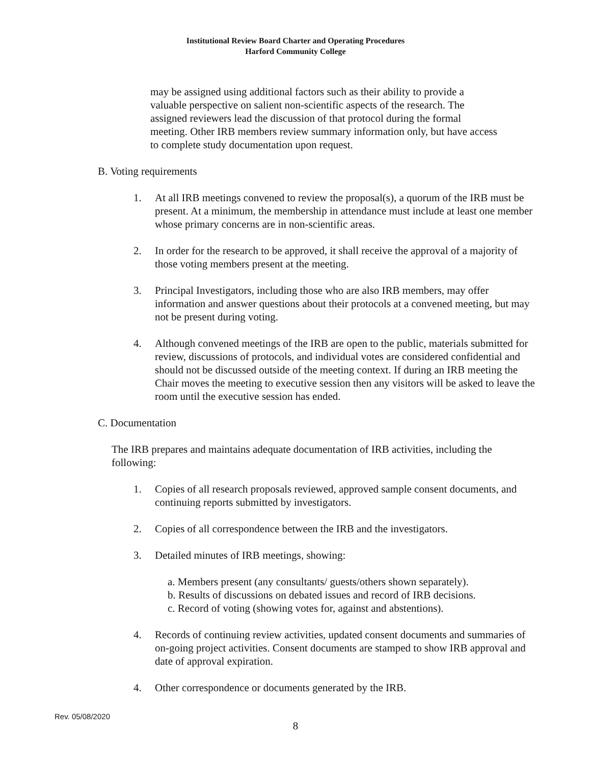Institutional Review Board Charter and Operating Procedures
Harford Community College
may be assigned using additional factors such as their ability to provide a valuable perspective on salient non-scientific aspects of the research. The assigned reviewers lead the discussion of that protocol during the formal meeting. Other IRB members review summary information only, but have access to complete study documentation upon request.
B. Voting requirements
1. At all IRB meetings convened to review the proposal(s), a quorum of the IRB must be present. At a minimum, the membership in attendance must include at least one member whose primary concerns are in non-scientific areas.
2. In order for the research to be approved, it shall receive the approval of a majority of those voting members present at the meeting.
3. Principal Investigators, including those who are also IRB members, may offer information and answer questions about their protocols at a convened meeting, but may not be present during voting.
4. Although convened meetings of the IRB are open to the public, materials submitted for review, discussions of protocols, and individual votes are considered confidential and should not be discussed outside of the meeting context. If during an IRB meeting the Chair moves the meeting to executive session then any visitors will be asked to leave the room until the executive session has ended.
C. Documentation
The IRB prepares and maintains adequate documentation of IRB activities, including the following:
1. Copies of all research proposals reviewed, approved sample consent documents, and continuing reports submitted by investigators.
2. Copies of all correspondence between the IRB and the investigators.
3. Detailed minutes of IRB meetings, showing:
a. Members present (any consultants/ guests/others shown separately).
b. Results of discussions on debated issues and record of IRB decisions.
c. Record of voting (showing votes for, against and abstentions).
4. Records of continuing review activities, updated consent documents and summaries of on-going project activities. Consent documents are stamped to show IRB approval and date of approval expiration.
4. Other correspondence or documents generated by the IRB.
Rev. 05/08/2020
8